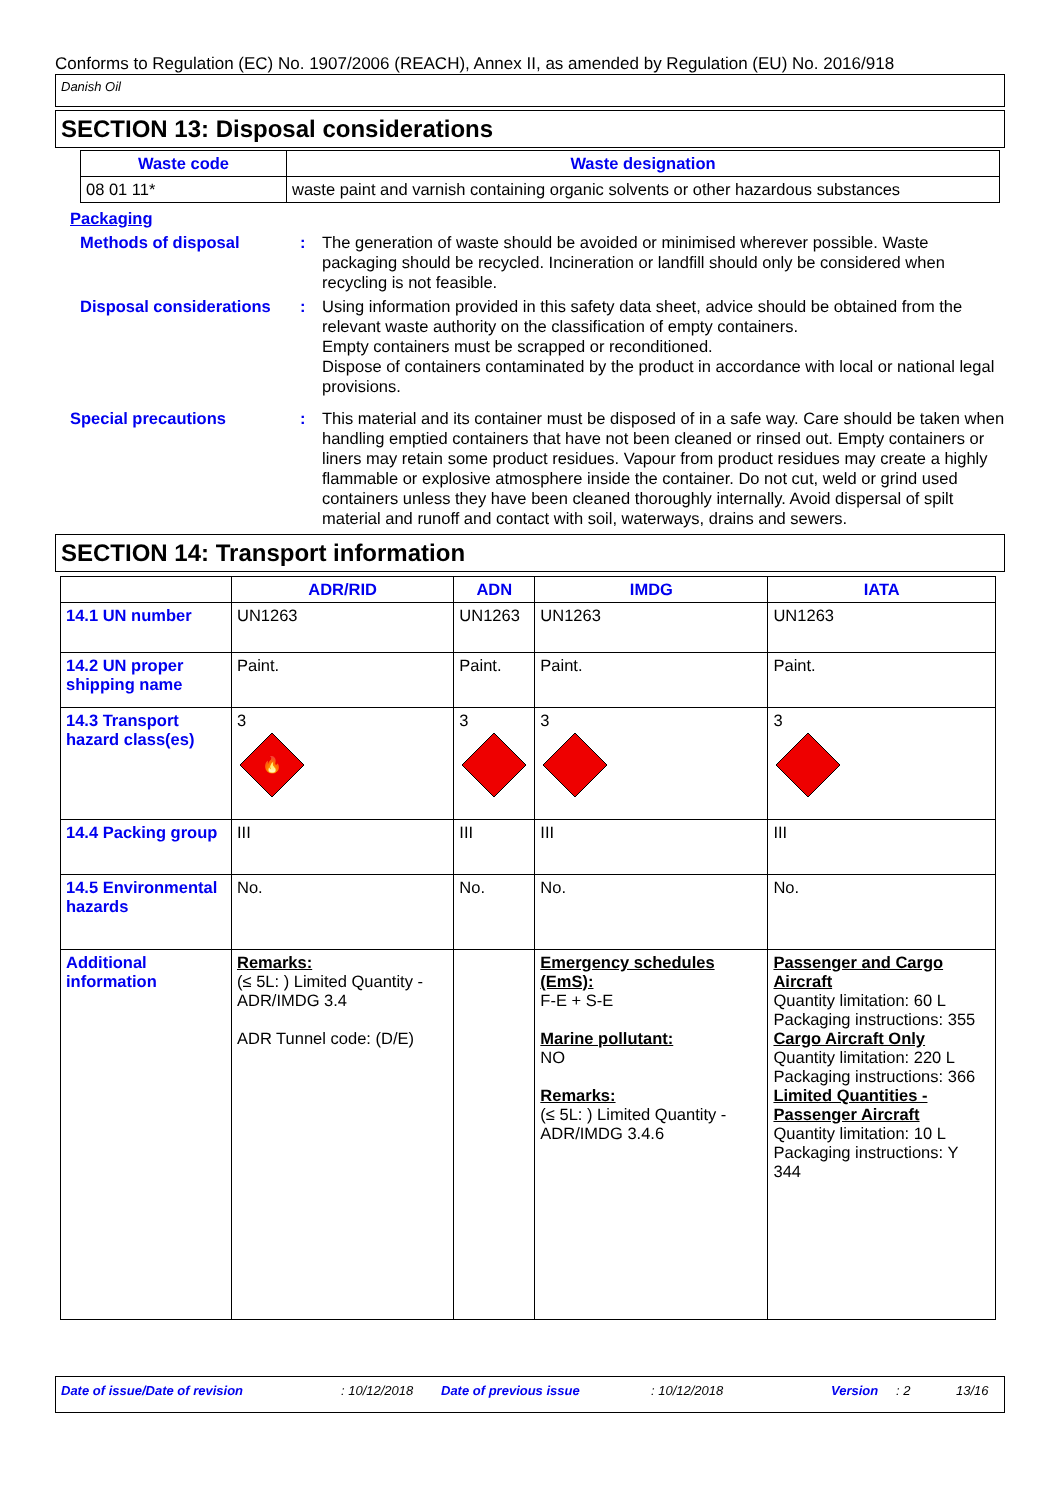Conforms to Regulation (EC) No. 1907/2006 (REACH), Annex II, as amended by Regulation (EU) No. 2016/918
Danish Oil
SECTION 13: Disposal considerations
| Waste code | Waste designation |
| --- | --- |
| 08 01 11* | waste paint and varnish containing organic solvents or other hazardous substances |
Packaging
Methods of disposal : The generation of waste should be avoided or minimised wherever possible. Waste packaging should be recycled. Incineration or landfill should only be considered when recycling is not feasible.
Disposal considerations
: Using information provided in this safety data sheet, advice should be obtained from the relevant waste authority on the classification of empty containers.
Empty containers must be scrapped or reconditioned.
Dispose of containers contaminated by the product in accordance with local or national legal provisions.
Special precautions : This material and its container must be disposed of in a safe way. Care should be taken when handling emptied containers that have not been cleaned or rinsed out. Empty containers or liners may retain some product residues. Vapour from product residues may create a highly flammable or explosive atmosphere inside the container. Do not cut, weld or grind used containers unless they have been cleaned thoroughly internally. Avoid dispersal of spilt material and runoff and contact with soil, waterways, drains and sewers.
SECTION 14: Transport information
| | ADR/RID | ADN | IMDG | IATA |
| --- | --- | --- | --- | --- |
| 14.1 UN number | UN1263 | UN1263 | UN1263 | UN1263 |
| 14.2 UN proper shipping name | Paint. | Paint. | Paint. | Paint. |
| 14.3 Transport hazard class(es) | 3 🔥 | 3 | 3 | 3 |
| 14.4 Packing group | III | III | III | III |
| 14.5 Environmental hazards | No. | No. | No. | No. |
| Additional information | Remarks: (≤ 5L: ) Limited Quantity - ADR/IMDG 3.4 ADR Tunnel code: (D/E) | | Emergency schedules (EmS): F-E + S-E Marine pollutant: NO Remarks: (≤ 5L: ) Limited Quantity - ADR/IMDG 3.4.6 | Passenger and Cargo Aircraft Quantity limitation: 60 L Packaging instructions: 355 Cargo Aircraft Only Quantity limitation: 220 L Packaging instructions: 366 Limited Quantities - Passenger Aircraft Quantity limitation: 10 L Packaging instructions: Y 344 |
Date of issue/Date of revision: 10/12/2018 Date of previous issue: 10/12/2018 Version: 2 13/16